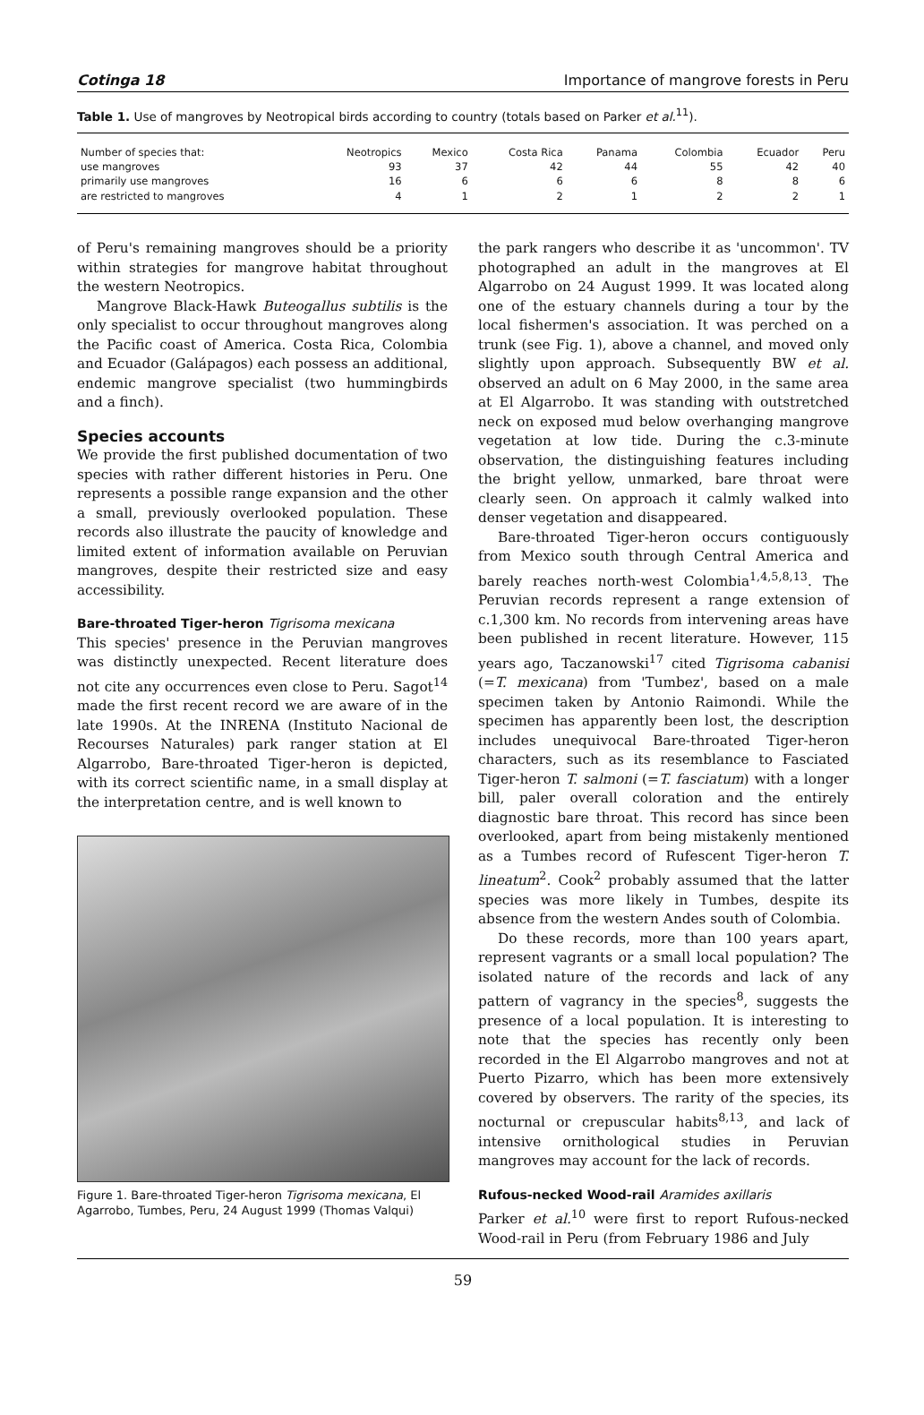Cotinga 18 Importance of mangrove forests in Peru
Table 1. Use of mangroves by Neotropical birds according to country (totals based on Parker et al.<sup>11</sup>).
| Number of species that: | Neotropics | Mexico | Costa Rica | Panama | Colombia | Ecuador | Peru |
| --- | --- | --- | --- | --- | --- | --- | --- |
| use mangroves | 93 | 37 | 42 | 44 | 55 | 42 | 40 |
| primarily use mangroves | 16 | 6 | 6 | 6 | 8 | 8 | 6 |
| are restricted to mangroves | 4 | 1 | 2 | 1 | 2 | 2 | 1 |
of Peru's remaining mangroves should be a priority within strategies for mangrove habitat throughout the western Neotropics.
Mangrove Black-Hawk Buteogallus subtilis is the only specialist to occur throughout mangroves along the Pacific coast of America. Costa Rica, Colombia and Ecuador (Galápagos) each possess an additional, endemic mangrove specialist (two hummingbirds and a finch).
Species accounts
We provide the first published documentation of two species with rather different histories in Peru. One represents a possible range expansion and the other a small, previously overlooked population. These records also illustrate the paucity of knowledge and limited extent of information available on Peruvian mangroves, despite their restricted size and easy accessibility.
Bare-throated Tiger-heron Tigrisoma mexicana
This species' presence in the Peruvian mangroves was distinctly unexpected. Recent literature does not cite any occurrences even close to Peru. Sagot<sup>14</sup> made the first recent record we are aware of in the late 1990s. At the INRENA (Instituto Nacional de Recourses Naturales) park ranger station at El Algarrobo, Bare-throated Tiger-heron is depicted, with its correct scientific name, in a small display at the interpretation centre, and is well known to
Figure 1. Bare-throated Tiger-heron Tigrisoma mexicana, El Agarrobo, Tumbes, Peru, 24 August 1999 (Thomas Valqui)
the park rangers who describe it as 'uncommon'. TV photographed an adult in the mangroves at El Algarrobo on 24 August 1999. It was located along one of the estuary channels during a tour by the local fishermen's association. It was perched on a trunk (see Fig. 1), above a channel, and moved only slightly upon approach. Subsequently BW et al. observed an adult on 6 May 2000, in the same area at El Algarrobo. It was standing with outstretched neck on exposed mud below overhanging mangrove vegetation at low tide. During the c.3-minute observation, the distinguishing features including the bright yellow, unmarked, bare throat were clearly seen. On approach it calmly walked into denser vegetation and disappeared.
Bare-throated Tiger-heron occurs contiguously from Mexico south through Central America and barely reaches north-west Colombia<sup>1,4,5,8,13</sup>. The Peruvian records represent a range extension of c.1,300 km. No records from intervening areas have been published in recent literature. However, 115 years ago, Taczanowski<sup>17</sup> cited Tigrisoma cabanisi (=T. mexicana) from 'Tumbez', based on a male specimen taken by Antonio Raimondi. While the specimen has apparently been lost, the description includes unequivocal Bare-throated Tiger-heron characters, such as its resemblance to Fasciated Tiger-heron T. salmoni (=T. fasciatum) with a longer bill, paler overall coloration and the entirely diagnostic bare throat. This record has since been overlooked, apart from being mistakenly mentioned as a Tumbes record of Rufescent Tiger-heron T. lineatum<sup>2</sup>. Cook<sup>2</sup> probably assumed that the latter species was more likely in Tumbes, despite its absence from the western Andes south of Colombia.
Do these records, more than 100 years apart, represent vagrants or a small local population? The isolated nature of the records and lack of any pattern of vagrancy in the species<sup>8</sup>, suggests the presence of a local population. It is interesting to note that the species has recently only been recorded in the El Algarrobo mangroves and not at Puerto Pizarro, which has been more extensively covered by observers. The rarity of the species, its nocturnal or crepuscular habits<sup>8,13</sup>, and lack of intensive ornithological studies in Peruvian mangroves may account for the lack of records.
Rufous-necked Wood-rail Aramides axillaris
Parker et al.<sup>10</sup> were first to report Rufous-necked Wood-rail in Peru (from February 1986 and July
59